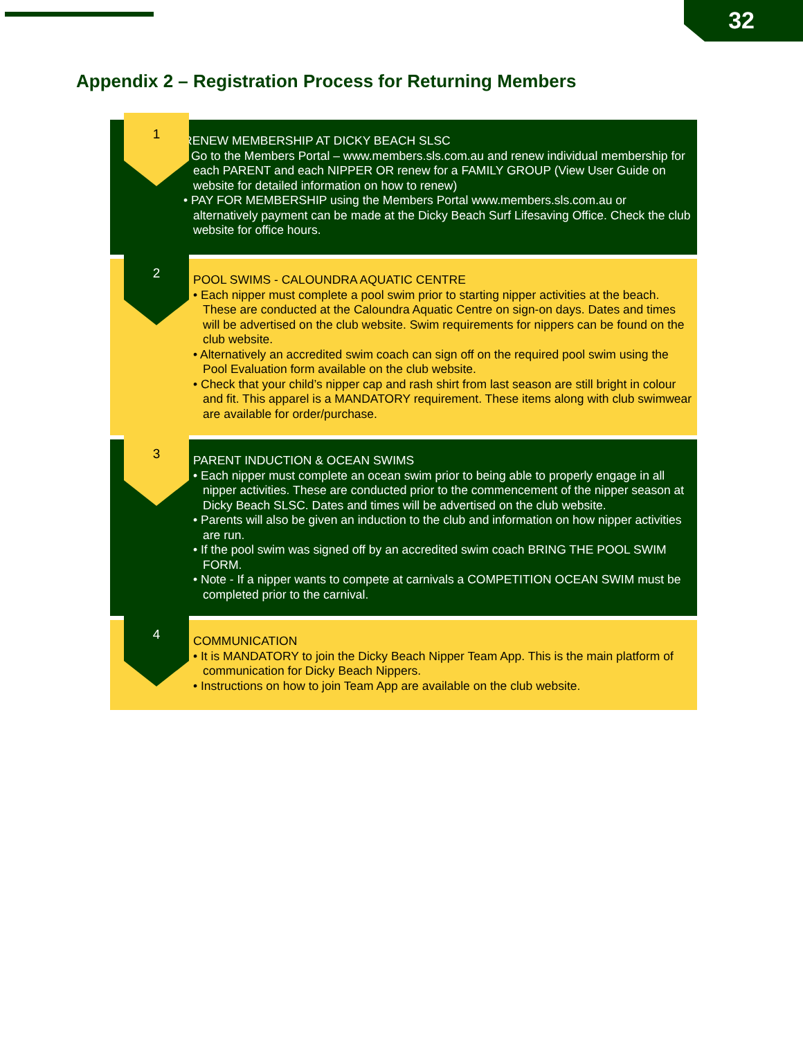32
Appendix 2 – Registration Process for Returning Members
1
RENEW MEMBERSHIP AT DICKY BEACH SLSC
• Go to the Members Portal – www.members.sls.com.au and renew individual membership for each PARENT and each NIPPER OR renew for a FAMILY GROUP (View User Guide on website for detailed information on how to renew)
• PAY FOR MEMBERSHIP using the Members Portal www.members.sls.com.au or alternatively payment can be made at the Dicky Beach Surf Lifesaving Office. Check the club website for office hours.
2
POOL SWIMS - CALOUNDRA AQUATIC CENTRE
• Each nipper must complete a pool swim prior to starting nipper activities at the beach. These are conducted at the Caloundra Aquatic Centre on sign-on days. Dates and times will be advertised on the club website. Swim requirements for nippers can be found on the club website.
• Alternatively an accredited swim coach can sign off on the required pool swim using the Pool Evaluation form available on the club website.
• Check that your child’s nipper cap and rash shirt from last season are still bright in colour and fit. This apparel is a MANDATORY requirement. These items along with club swimwear are available for order/purchase.
3
PARENT INDUCTION & OCEAN SWIMS
• Each nipper must complete an ocean swim prior to being able to properly engage in all nipper activities. These are conducted prior to the commencement of the nipper season at Dicky Beach SLSC. Dates and times will be advertised on the club website.
• Parents will also be given an induction to the club and information on how nipper activities are run.
• If the pool swim was signed off by an accredited swim coach BRING THE POOL SWIM FORM.
• Note - If a nipper wants to compete at carnivals a COMPETITION OCEAN SWIM must be completed prior to the carnival.
4
COMMUNICATION
• It is MANDATORY to join the Dicky Beach Nipper Team App. This is the main platform of communication for Dicky Beach Nippers.
• Instructions on how to join Team App are available on the club website.